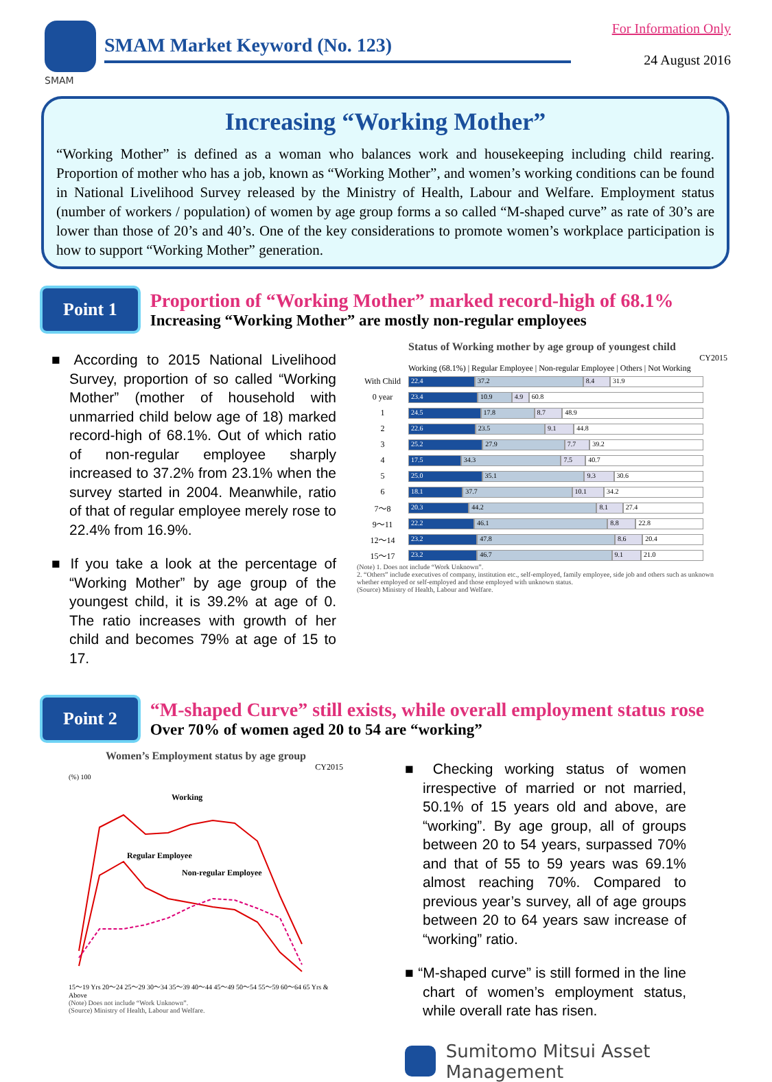SMAM
SMAM Market Keyword (No. 123)
For Information Only
24 August 2016
Increasing “Working Mother”
“Working Mother” is defined as a woman who balances work and housekeeping including child rearing. Proportion of mother who has a job, known as “Working Mother”, and women’s working conditions can be found in National Livelihood Survey released by the Ministry of Health, Labour and Welfare. Employment status (number of workers / population) of women by age group forms a so called “M-shaped curve” as rate of 30’s are lower than those of 20’s and 40’s. One of the key considerations to promote women’s workplace participation is how to support “Working Mother” generation.
Point 1
Proportion of “Working Mother” marked record-high of 68.1%
Increasing “Working Mother” are mostly non-regular employees
■ According to 2015 National Livelihood Survey, proportion of so called “Working Mother” (mother of household with unmarried child below age of 18) marked record-high of 68.1%. Out of which ratio of non-regular employee sharply increased to 37.2% from 23.1% when the survey started in 2004. Meanwhile, ratio of that of regular employee merely rose to 22.4% from 16.9%.
■ If you take a look at the percentage of “Working Mother” by age group of the youngest child, it is 39.2% at age of 0. The ratio increases with growth of her child and becomes 79% at age of 15 to 17.
Status of Working mother by age group of youngest child
CY2015
Working (68.1%) | Regular Employee | Non-regular Employee | Others | Not Working
With Child
22.4 37.2 8.4 31.9
0 year
23.4 10.9 4.9 60.8
1
24.5 17.8 8.7 48.9
2
22.6 23.5 9.1 44.8
3
25.2 27.9 7.7 39.2
4
17.5 34.3 7.5 40.7
5
25.0 35.1 9.3 30.6
6
18.1 37.7 10.1 34.2
7～8
20.3 44.2 8.1 27.4
9～11
22.2 46.1 8.8 22.8
12～14
23.2 47.8 8.6 20.4
15～17
23.2 46.7 9.1 21.0
(Note) 1. Does not include “Work Unknown”.
2. “Others” include executives of company, institution etc., self-employed, family employee, side job and others such as unknown whether employed or self-employed and those employed with unknown status.
(Source) Ministry of Health, Labour and Welfare.
Point 2
“M-shaped Curve” still exists, while overall employment status rose
Over 70% of women aged 20 to 54 are “working”
Women’s Employment status by age group
CY2015
(%) 100
Working
Regular Employee
Non-regular Employee
15～19 Yrs 20～24 25～29 30～34 35～39 40～44 45～49 50～54 55～59 60～64 65 Yrs & Above
(Note) Does not include “Work Unknown”.
(Source) Ministry of Health, Labour and Welfare.
■ Checking working status of women irrespective of married or not married, 50.1% of 15 years old and above, are “working”. By age group, all of groups between 20 to 54 years, surpassed 70% and that of 55 to 59 years was 69.1% almost reaching 70%. Compared to previous year’s survey, all of age groups between 20 to 64 years saw increase of “working” ratio.
■ “M-shaped curve” is still formed in the line chart of women’s employment status, while overall rate has risen.
Sumitomo Mitsui Asset Management